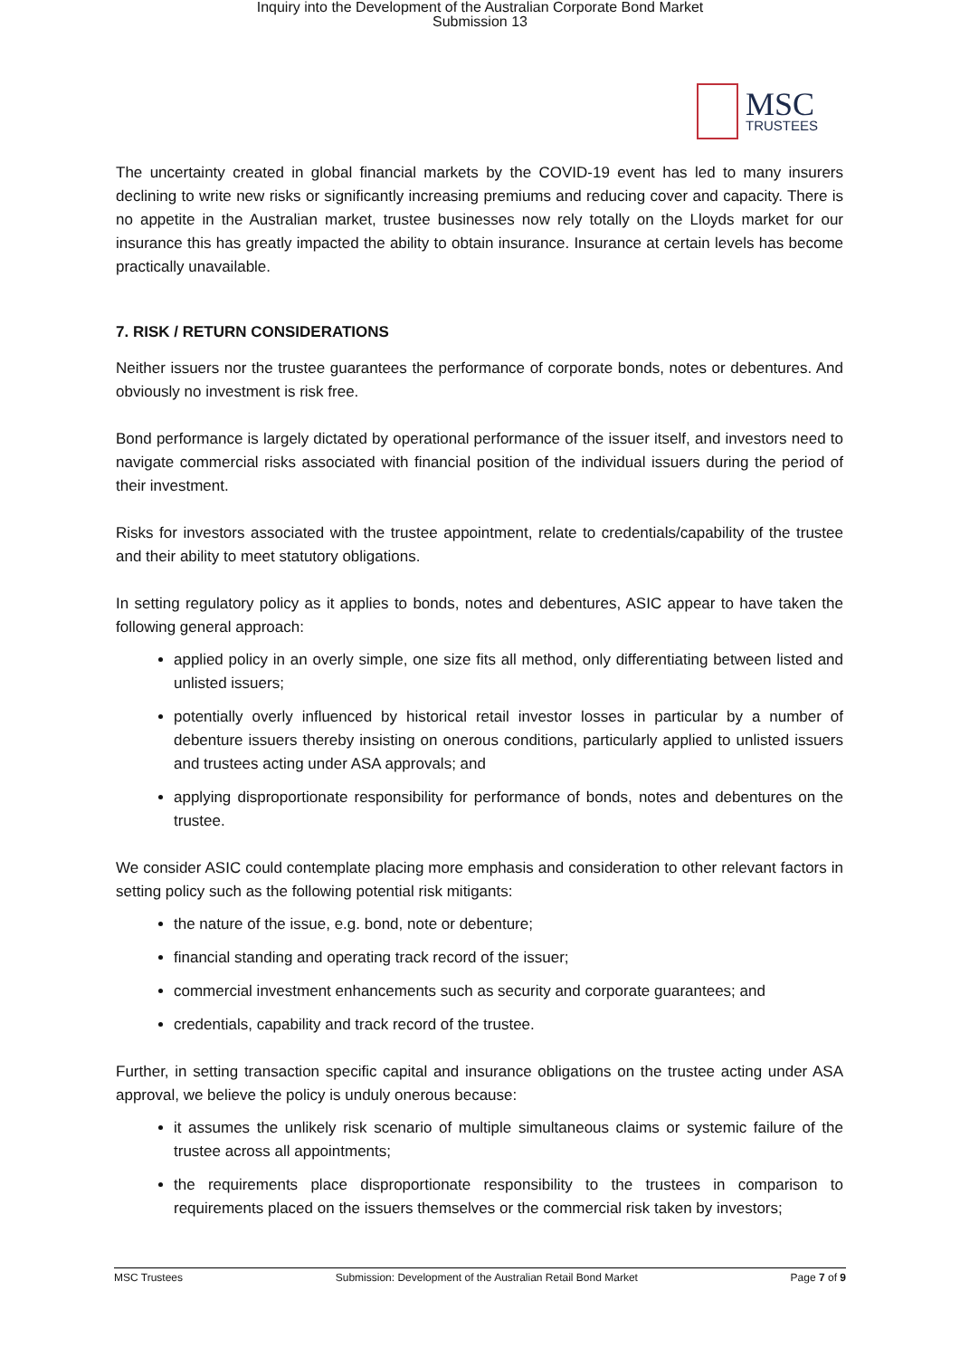Inquiry into the Development of the Australian Corporate Bond Market
Submission 13
MSC
TRUSTEES
The uncertainty created in global financial markets by the COVID-19 event has led to many insurers declining to write new risks or significantly increasing premiums and reducing cover and capacity. There is no appetite in the Australian market, trustee businesses now rely totally on the Lloyds market for our insurance this has greatly impacted the ability to obtain insurance. Insurance at certain levels has become practically unavailable.
7. RISK / RETURN CONSIDERATIONS
Neither issuers nor the trustee guarantees the performance of corporate bonds, notes or debentures. And obviously no investment is risk free.
Bond performance is largely dictated by operational performance of the issuer itself, and investors need to navigate commercial risks associated with financial position of the individual issuers during the period of their investment.
Risks for investors associated with the trustee appointment, relate to credentials/capability of the trustee and their ability to meet statutory obligations.
In setting regulatory policy as it applies to bonds, notes and debentures, ASIC appear to have taken the following general approach:
applied policy in an overly simple, one size fits all method, only differentiating between listed and unlisted issuers;
potentially overly influenced by historical retail investor losses in particular by a number of debenture issuers thereby insisting on onerous conditions, particularly applied to unlisted issuers and trustees acting under ASA approvals; and
applying disproportionate responsibility for performance of bonds, notes and debentures on the trustee.
We consider ASIC could contemplate placing more emphasis and consideration to other relevant factors in setting policy such as the following potential risk mitigants:
the nature of the issue, e.g. bond, note or debenture;
financial standing and operating track record of the issuer;
commercial investment enhancements such as security and corporate guarantees; and
credentials, capability and track record of the trustee.
Further, in setting transaction specific capital and insurance obligations on the trustee acting under ASA approval, we believe the policy is unduly onerous because:
it assumes the unlikely risk scenario of multiple simultaneous claims or systemic failure of the trustee across all appointments;
the requirements place disproportionate responsibility to the trustees in comparison to requirements placed on the issuers themselves or the commercial risk taken by investors;
MSC Trustees Submission: Development of the Australian Retail Bond Market Page 7 of 9